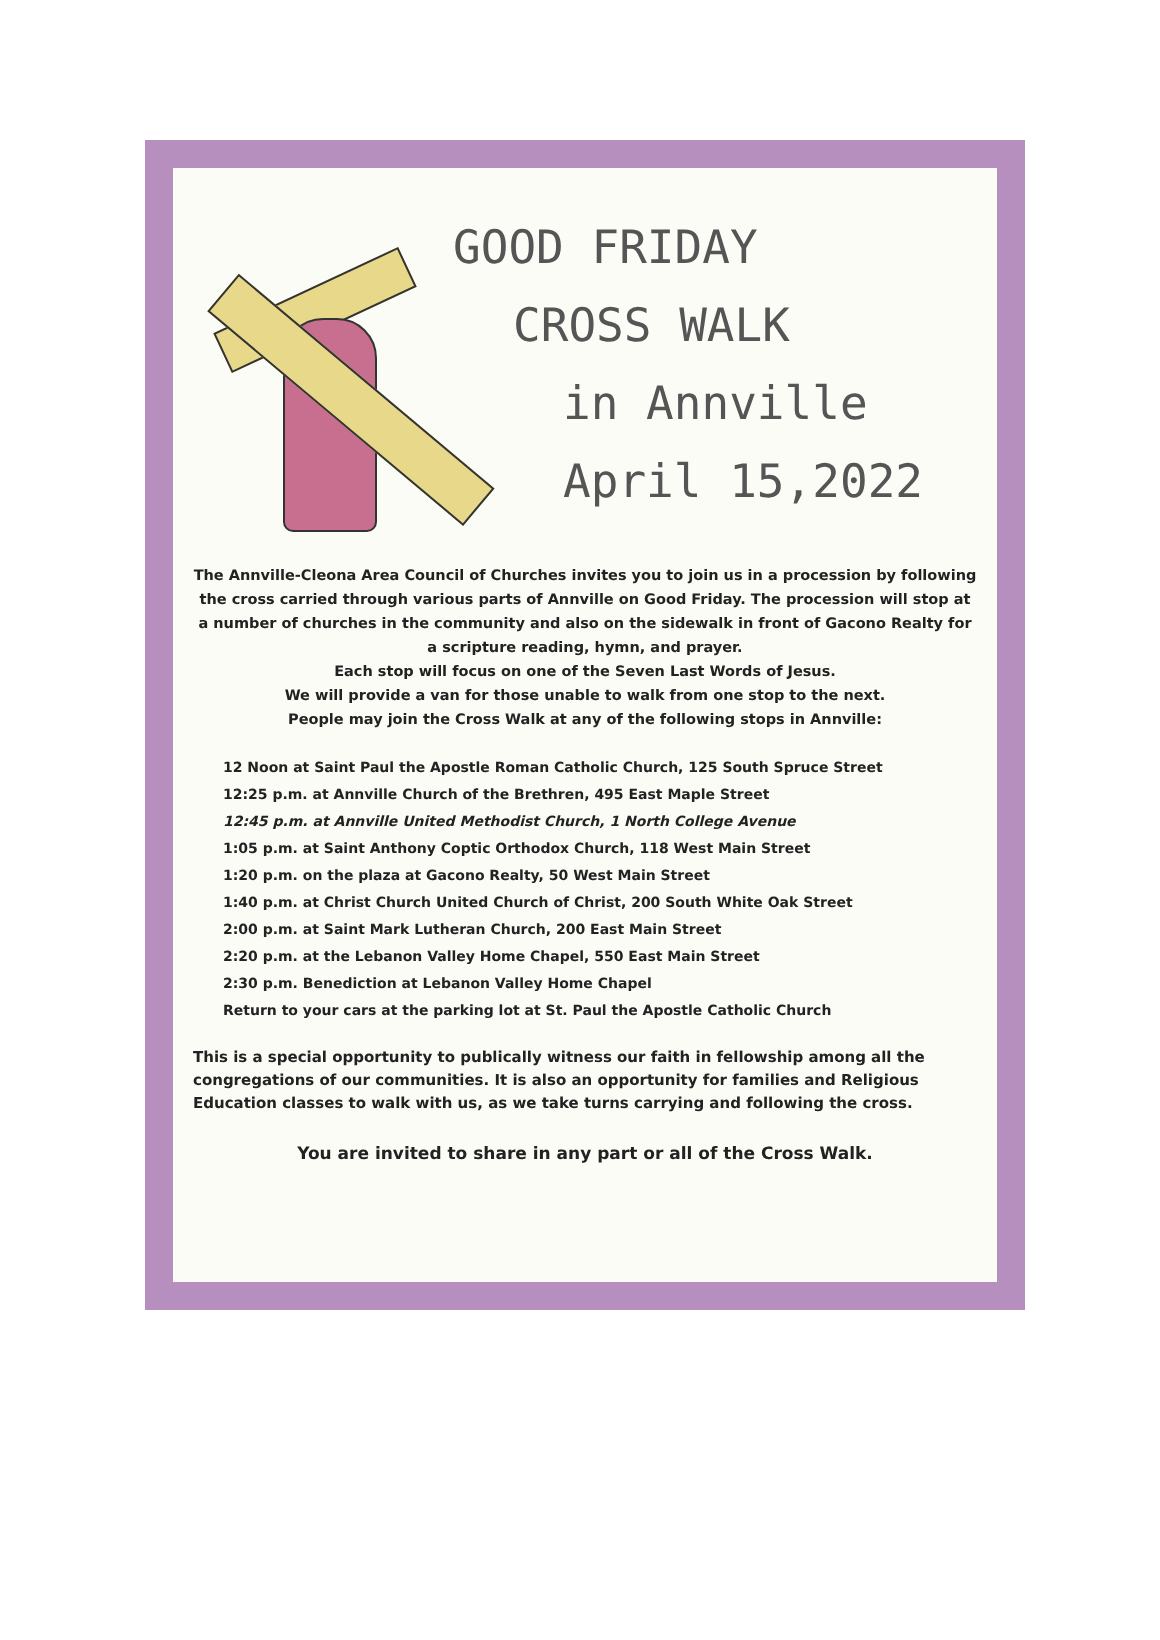GOOD FRIDAY
CROSS WALK
in Annville
April 15,2022
The Annville-Cleona Area Council of Churches invites you to join us in a procession by following the cross carried through various parts of Annville on Good Friday. The procession will stop at a number of churches in the community and also on the sidewalk in front of Gacono Realty for a scripture reading, hymn, and prayer.
Each stop will focus on one of the Seven Last Words of Jesus.
We will provide a van for those unable to walk from one stop to the next.
People may join the Cross Walk at any of the following stops in Annville:
12 Noon at Saint Paul the Apostle Roman Catholic Church, 125 South Spruce Street
12:25 p.m. at Annville Church of the Brethren, 495 East Maple Street
12:45 p.m. at Annville United Methodist Church, 1 North College Avenue
1:05 p.m. at Saint Anthony Coptic Orthodox Church, 118 West Main Street
1:20 p.m. on the plaza at Gacono Realty, 50 West Main Street
1:40 p.m. at Christ Church United Church of Christ, 200 South White Oak Street
2:00 p.m. at Saint Mark Lutheran Church, 200 East Main Street
2:20 p.m. at the Lebanon Valley Home Chapel, 550 East Main Street
2:30 p.m. Benediction at Lebanon Valley Home Chapel
Return to your cars at the parking lot at St. Paul the Apostle Catholic Church
This is a special opportunity to publically witness our faith in fellowship among all the congregations of our communities. It is also an opportunity for families and Religious Education classes to walk with us, as we take turns carrying and following the cross.
You are invited to share in any part or all of the Cross Walk.